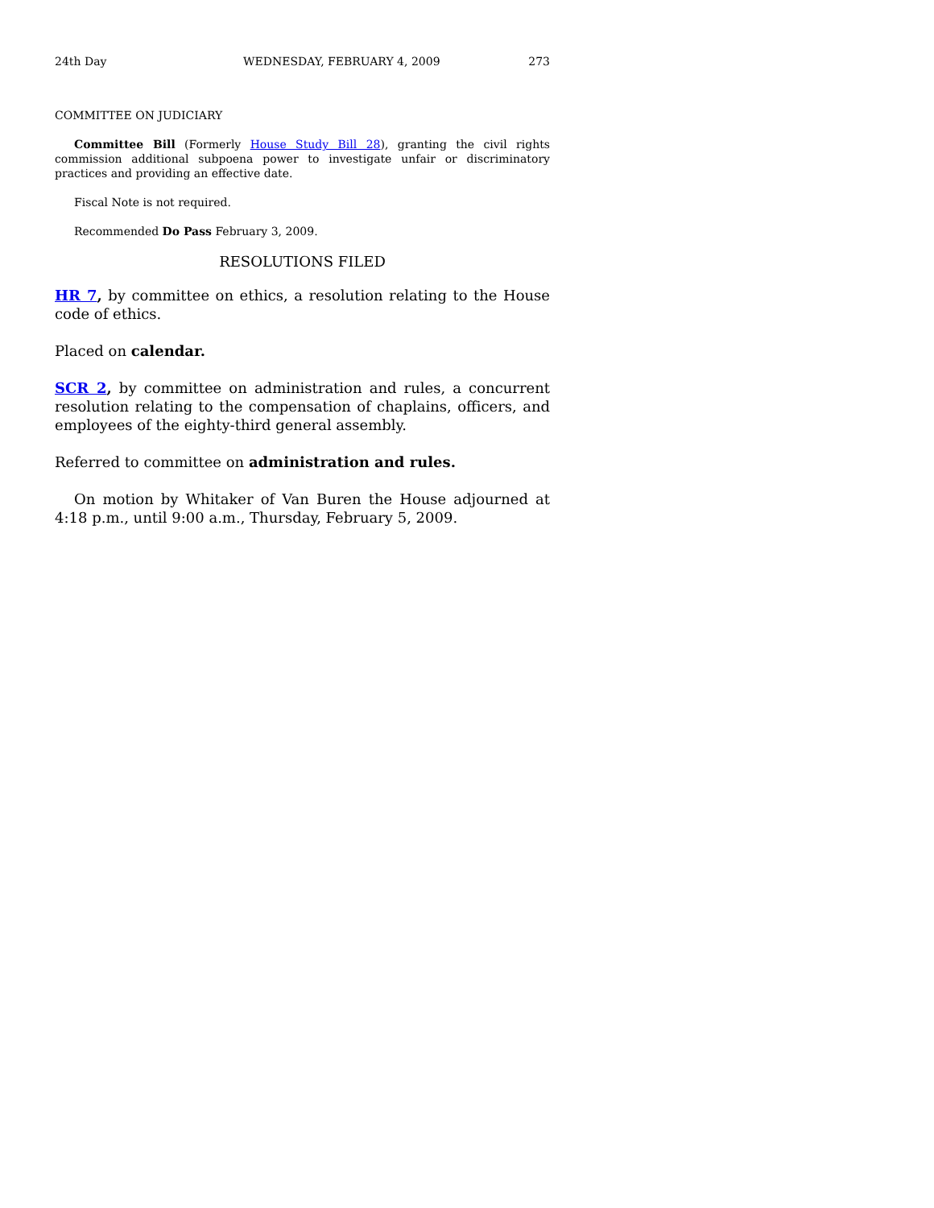24th Day WEDNESDAY, FEBRUARY 4, 2009 273
COMMITTEE ON JUDICIARY
Committee Bill (Formerly House Study Bill 28), granting the civil rights commission additional subpoena power to investigate unfair or discriminatory practices and providing an effective date.
Fiscal Note is not required.
Recommended Do Pass February 3, 2009.
RESOLUTIONS FILED
HR 7, by committee on ethics, a resolution relating to the House code of ethics.
Placed on calendar.
SCR 2, by committee on administration and rules, a concurrent resolution relating to the compensation of chaplains, officers, and employees of the eighty-third general assembly.
Referred to committee on administration and rules.
On motion by Whitaker of Van Buren the House adjourned at 4:18 p.m., until 9:00 a.m., Thursday, February 5, 2009.